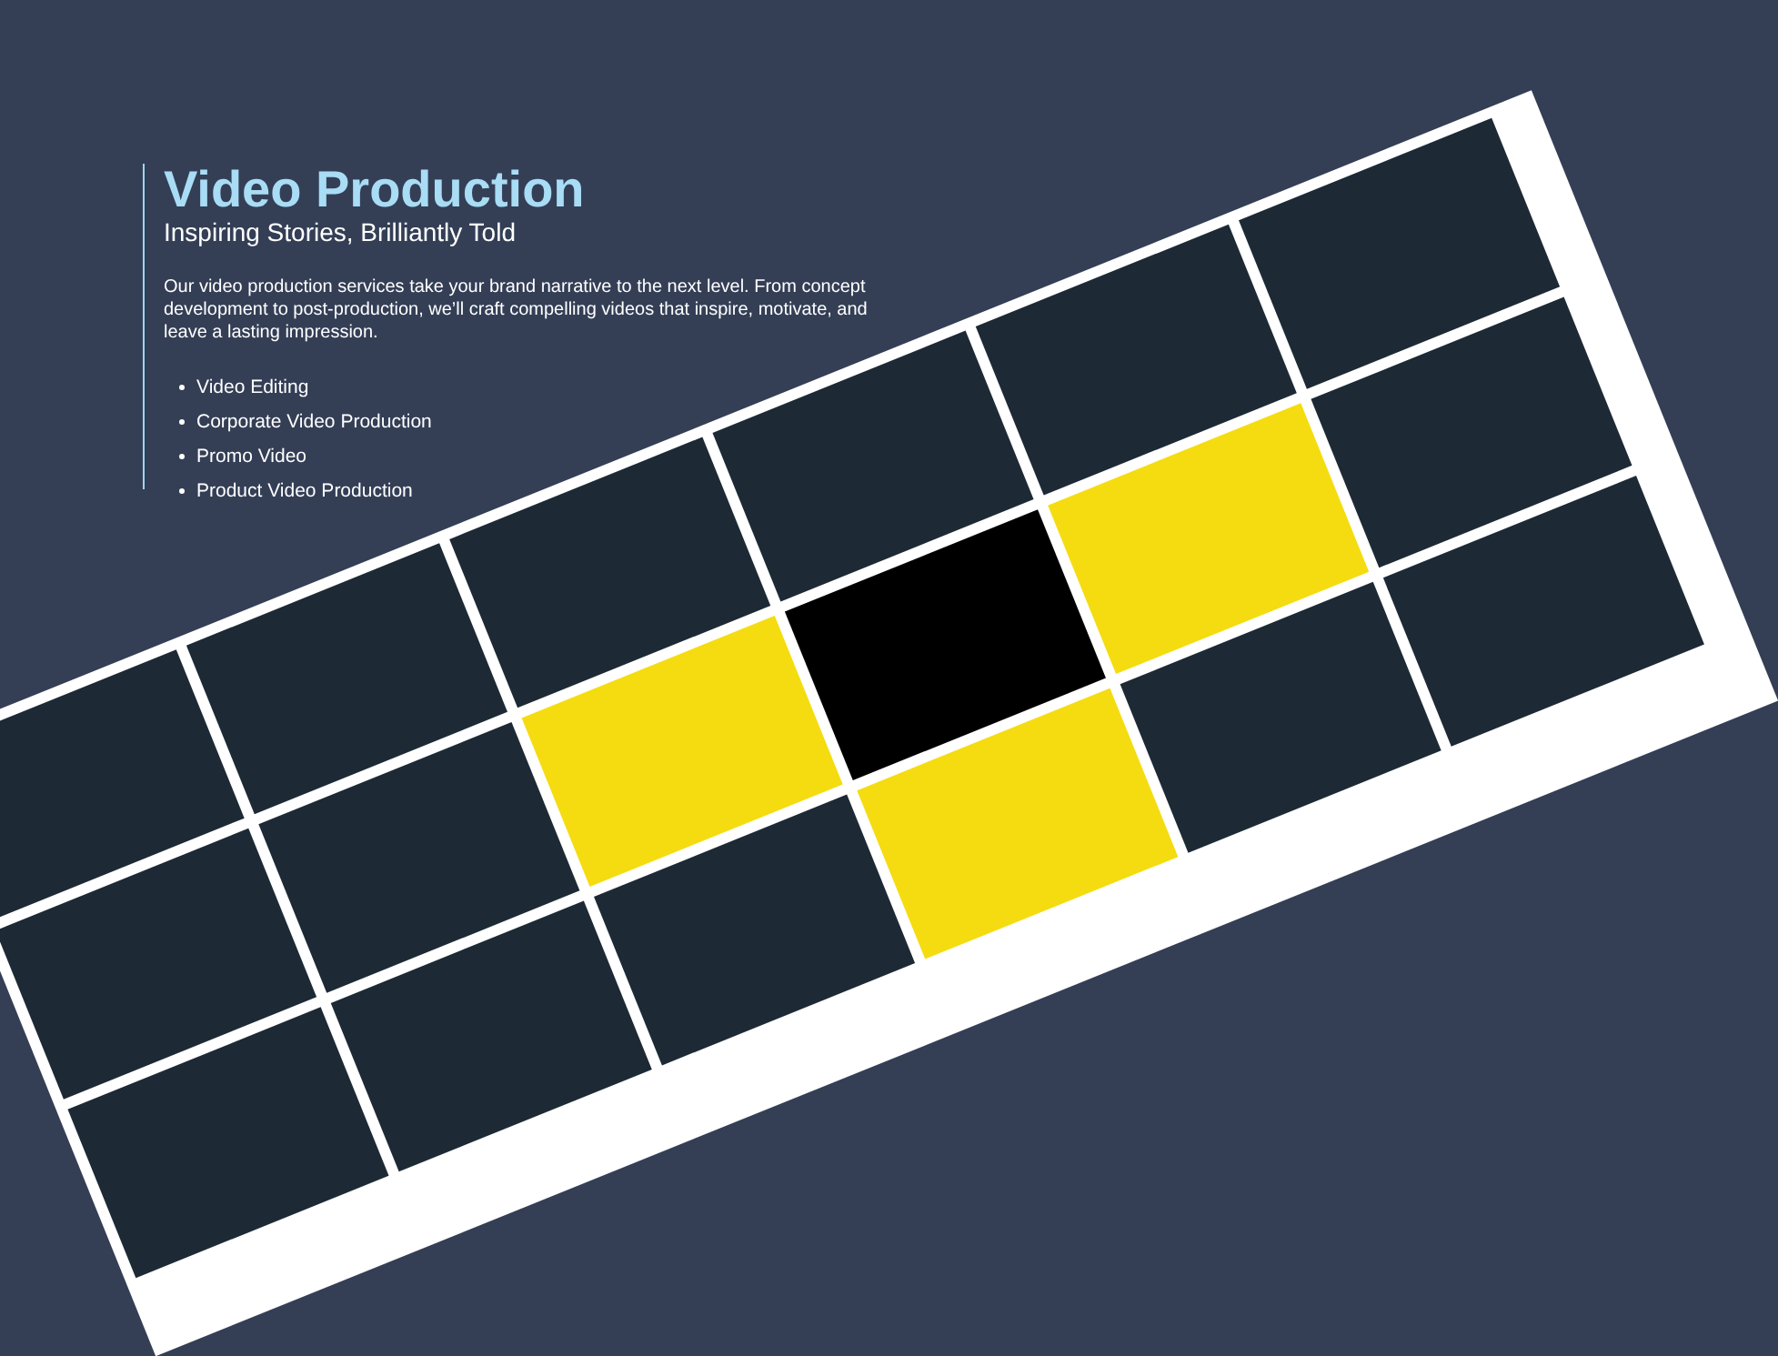Video Production
Inspiring Stories, Brilliantly Told
Our video production services take your brand narrative to the next level. From concept development to post-production, we’ll craft compelling videos that inspire, motivate, and leave a lasting impression.
Video Editing
Corporate Video Production
Promo Video
Product Video Production